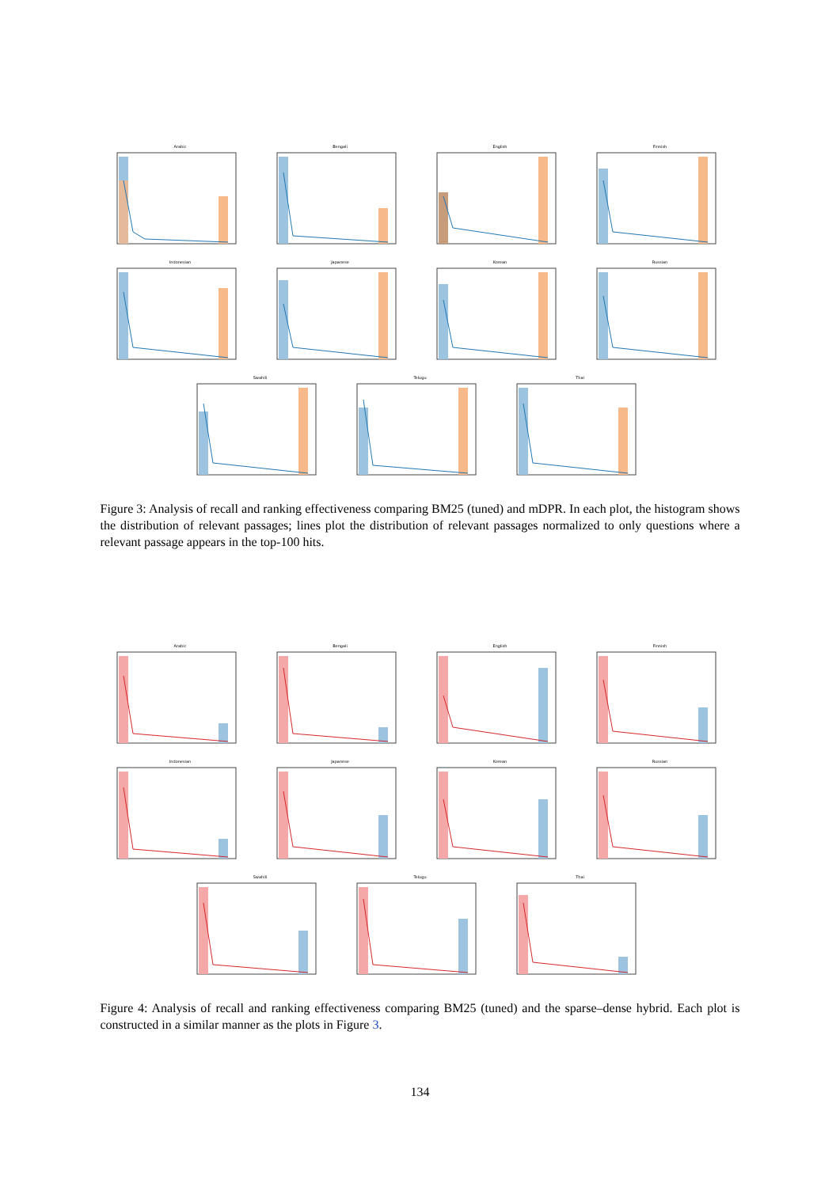Arabic
Bengali
English
Finnish
Indonesian
Japanese
Korean
Russian
Swahili
Telugu
Thai
Figure 3: Analysis of recall and ranking effectiveness comparing BM25 (tuned) and mDPR. In each plot, the histogram shows the distribution of relevant passages; lines plot the distribution of relevant passages normalized to only questions where a relevant passage appears in the top-100 hits.
Arabic
Bengali
English
Finnish
Indonesian
Japanese
Korean
Russian
Swahili
Telugu
Thai
Figure 4: Analysis of recall and ranking effectiveness comparing BM25 (tuned) and the sparse–dense hybrid. Each plot is constructed in a similar manner as the plots in Figure 3.
134